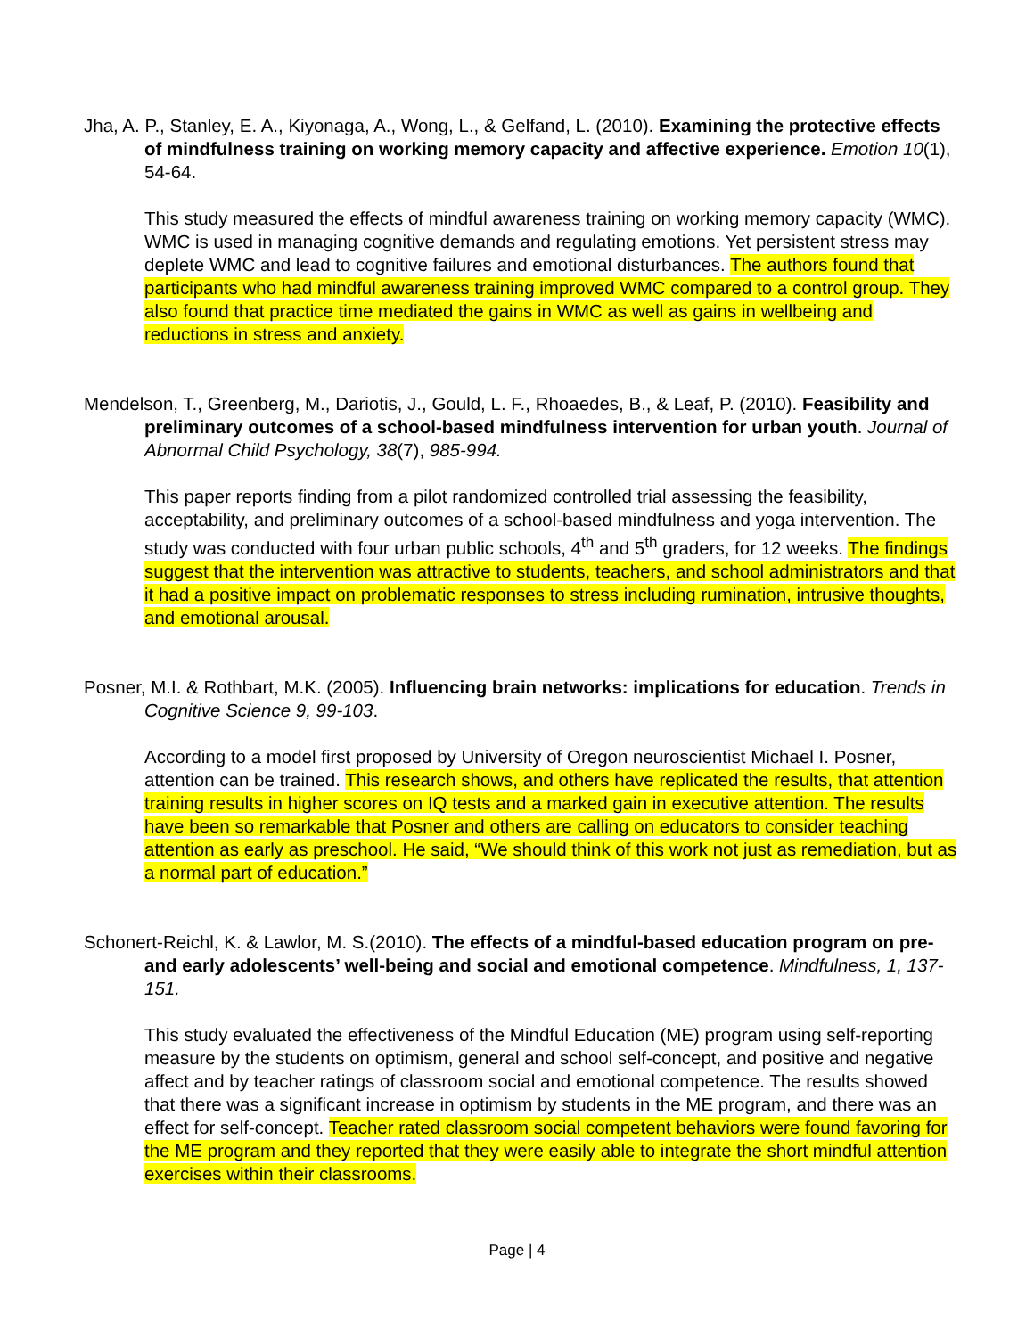Jha, A. P., Stanley, E. A., Kiyonaga, A., Wong, L., & Gelfand, L. (2010). Examining the protective effects of mindfulness training on working memory capacity and affective experience. Emotion 10(1), 54-64.
This study measured the effects of mindful awareness training on working memory capacity (WMC). WMC is used in managing cognitive demands and regulating emotions. Yet persistent stress may deplete WMC and lead to cognitive failures and emotional disturbances. The authors found that participants who had mindful awareness training improved WMC compared to a control group. They also found that practice time mediated the gains in WMC as well as gains in wellbeing and reductions in stress and anxiety.
Mendelson, T., Greenberg, M., Dariotis, J., Gould, L. F., Rhoaedes, B., & Leaf, P. (2010). Feasibility and preliminary outcomes of a school-based mindfulness intervention for urban youth. Journal of Abnormal Child Psychology, 38(7), 985-994.
This paper reports finding from a pilot randomized controlled trial assessing the feasibility, acceptability, and preliminary outcomes of a school-based mindfulness and yoga intervention. The study was conducted with four urban public schools, 4<sup>th</sup> and 5<sup>th</sup> graders, for 12 weeks. The findings suggest that the intervention was attractive to students, teachers, and school administrators and that it had a positive impact on problematic responses to stress including rumination, intrusive thoughts, and emotional arousal.
Posner, M.I. & Rothbart, M.K. (2005). Influencing brain networks: implications for education. Trends in Cognitive Science 9, 99-103.
According to a model first proposed by University of Oregon neuroscientist Michael I. Posner, attention can be trained. This research shows, and others have replicated the results, that attention training results in higher scores on IQ tests and a marked gain in executive attention. The results have been so remarkable that Posner and others are calling on educators to consider teaching attention as early as preschool. He said, “We should think of this work not just as remediation, but as a normal part of education.”
Schonert-Reichl, K. & Lawlor, M. S.(2010). The effects of a mindful-based education program on pre- and early adolescents’ well-being and social and emotional competence. Mindfulness, 1, 137-151.
This study evaluated the effectiveness of the Mindful Education (ME) program using self-reporting measure by the students on optimism, general and school self-concept, and positive and negative affect and by teacher ratings of classroom social and emotional competence. The results showed that there was a significant increase in optimism by students in the ME program, and there was an effect for self-concept. Teacher rated classroom social competent behaviors were found favoring for the ME program and they reported that they were easily able to integrate the short mindful attention exercises within their classrooms.
Page | 4